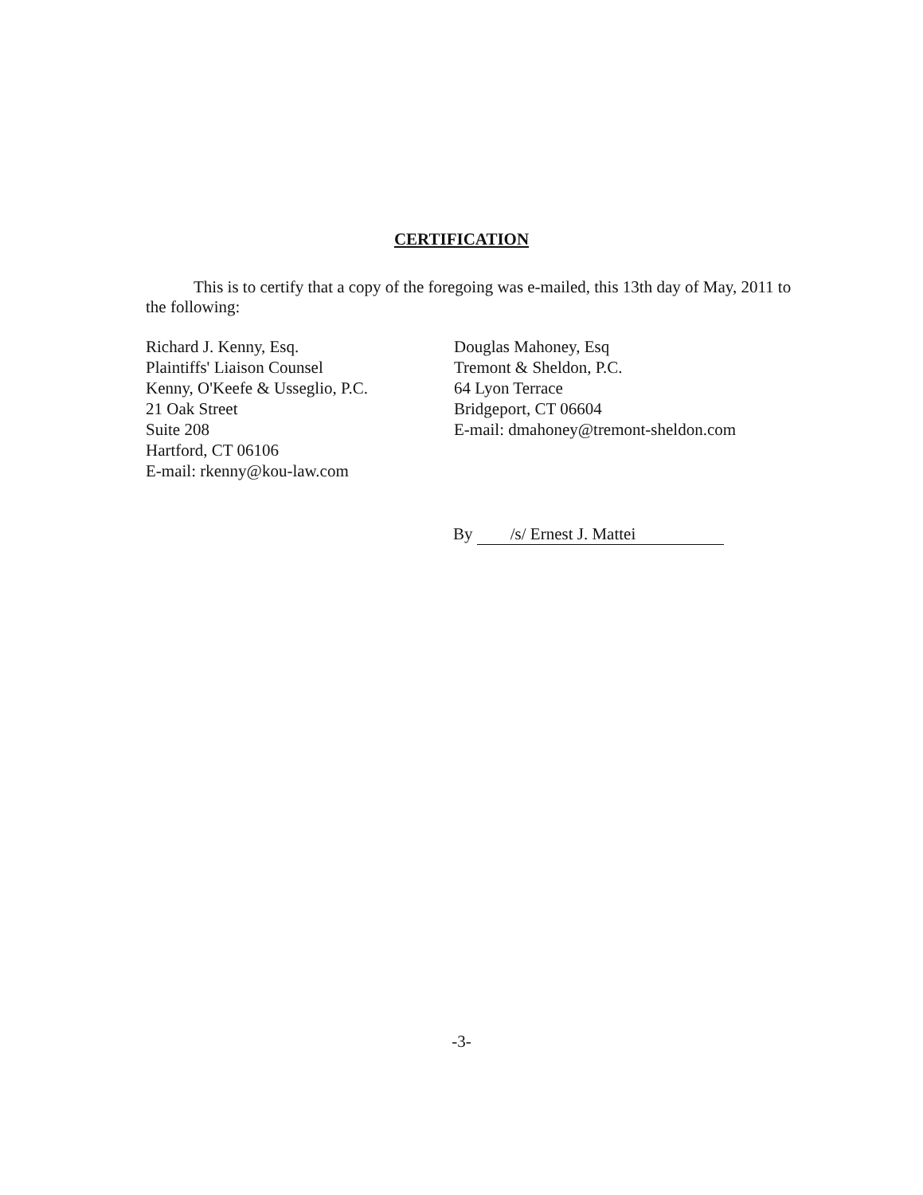CERTIFICATION
This is to certify that a copy of the foregoing was e-mailed, this 13th day of May, 2011 to the following:
Richard J. Kenny, Esq.
Plaintiffs' Liaison Counsel
Kenny, O'Keefe & Usseglio, P.C.
21 Oak Street
Suite 208
Hartford, CT 06106
E-mail: rkenny@kou-law.com
Douglas Mahoney, Esq
Tremont & Sheldon, P.C.
64 Lyon Terrace
Bridgeport, CT 06604
E-mail: dmahoney@tremont-sheldon.com
By /s/ Ernest J. Mattei
-3-